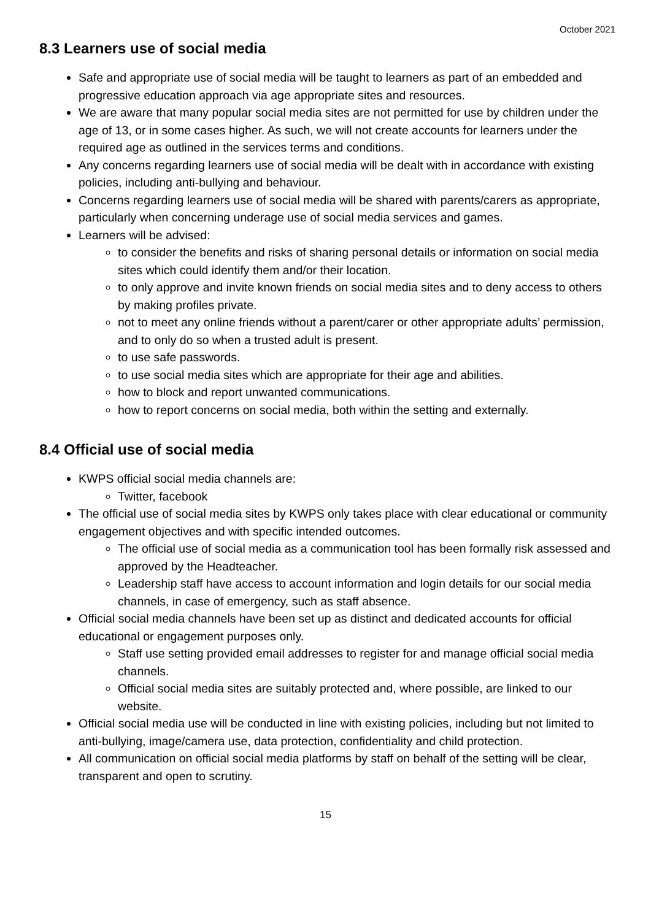October 2021
8.3 Learners use of social media
Safe and appropriate use of social media will be taught to learners as part of an embedded and progressive education approach via age appropriate sites and resources.
We are aware that many popular social media sites are not permitted for use by children under the age of 13, or in some cases higher. As such, we will not create accounts for learners under the required age as outlined in the services terms and conditions.
Any concerns regarding learners use of social media will be dealt with in accordance with existing policies, including anti-bullying and behaviour.
Concerns regarding learners use of social media will be shared with parents/carers as appropriate, particularly when concerning underage use of social media services and games.
Learners will be advised:
to consider the benefits and risks of sharing personal details or information on social media sites which could identify them and/or their location.
to only approve and invite known friends on social media sites and to deny access to others by making profiles private.
not to meet any online friends without a parent/carer or other appropriate adults’ permission, and to only do so when a trusted adult is present.
to use safe passwords.
to use social media sites which are appropriate for their age and abilities.
how to block and report unwanted communications.
how to report concerns on social media, both within the setting and externally.
8.4 Official use of social media
KWPS official social media channels are:
Twitter, facebook
The official use of social media sites by KWPS only takes place with clear educational or community engagement objectives and with specific intended outcomes.
The official use of social media as a communication tool has been formally risk assessed and approved by the Headteacher.
Leadership staff have access to account information and login details for our social media channels, in case of emergency, such as staff absence.
Official social media channels have been set up as distinct and dedicated accounts for official educational or engagement purposes only.
Staff use setting provided email addresses to register for and manage official social media channels.
Official social media sites are suitably protected and, where possible, are linked to our website.
Official social media use will be conducted in line with existing policies, including but not limited to anti-bullying, image/camera use, data protection, confidentiality and child protection.
All communication on official social media platforms by staff on behalf of the setting will be clear, transparent and open to scrutiny.
15